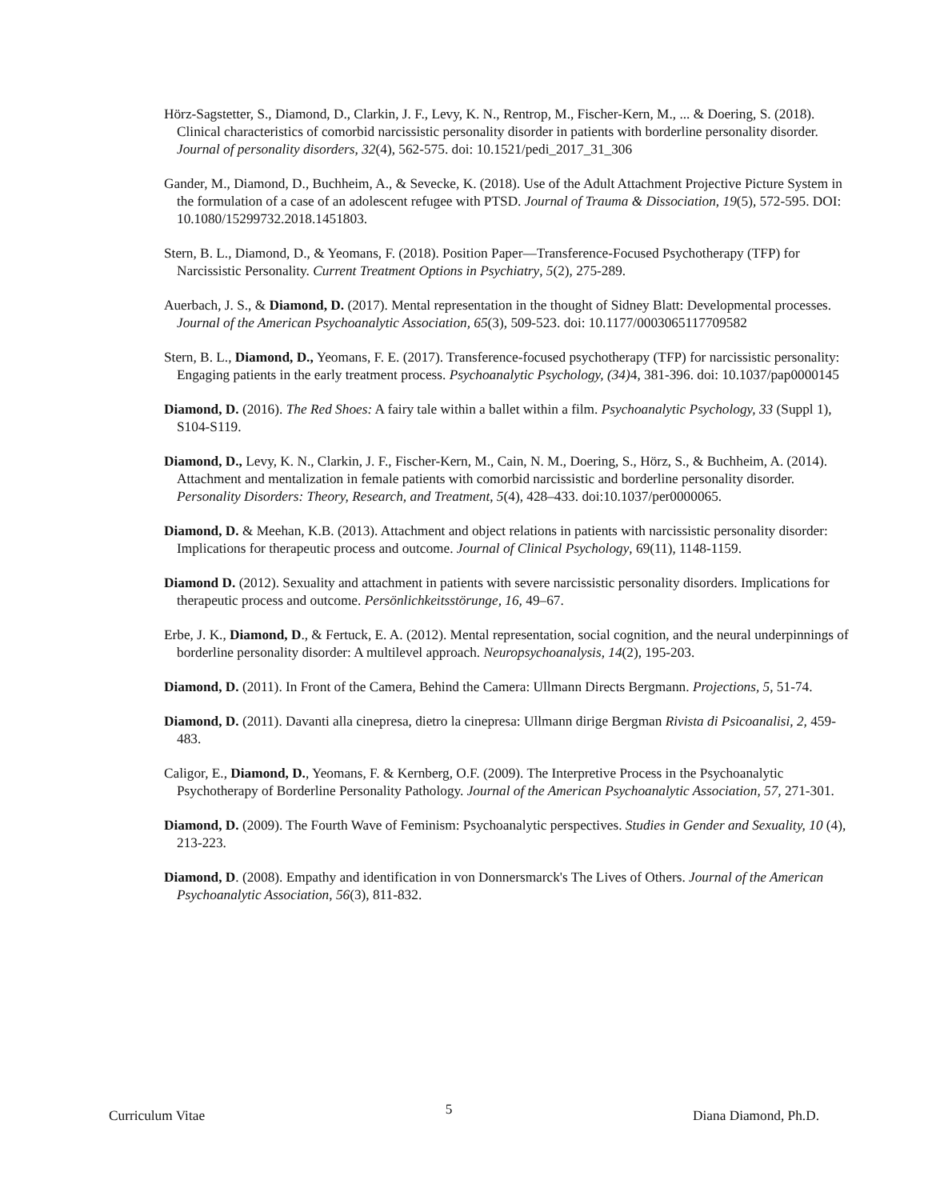Hörz-Sagstetter, S., Diamond, D., Clarkin, J. F., Levy, K. N., Rentrop, M., Fischer-Kern, M., ... & Doering, S. (2018). Clinical characteristics of comorbid narcissistic personality disorder in patients with borderline personality disorder. Journal of personality disorders, 32(4), 562-575. doi: 10.1521/pedi_2017_31_306
Gander, M., Diamond, D., Buchheim, A., & Sevecke, K. (2018). Use of the Adult Attachment Projective Picture System in the formulation of a case of an adolescent refugee with PTSD. Journal of Trauma & Dissociation, 19(5), 572-595. DOI: 10.1080/15299732.2018.1451803.
Stern, B. L., Diamond, D., & Yeomans, F. (2018). Position Paper—Transference-Focused Psychotherapy (TFP) for Narcissistic Personality. Current Treatment Options in Psychiatry, 5(2), 275-289.
Auerbach, J. S., & Diamond, D. (2017). Mental representation in the thought of Sidney Blatt: Developmental processes. Journal of the American Psychoanalytic Association, 65(3), 509-523. doi: 10.1177/0003065117709582
Stern, B. L., Diamond, D., Yeomans, F. E. (2017). Transference-focused psychotherapy (TFP) for narcissistic personality: Engaging patients in the early treatment process. Psychoanalytic Psychology, (34) 4, 381-396. doi: 10.1037/pap0000145
Diamond, D. (2016). The Red Shoes: A fairy tale within a ballet within a film. Psychoanalytic Psychology, 33 (Suppl 1), S104-S119.
Diamond, D., Levy, K. N., Clarkin, J. F., Fischer-Kern, M., Cain, N. M., Doering, S., Hörz, S., & Buchheim, A. (2014). Attachment and mentalization in female patients with comorbid narcissistic and borderline personality disorder. Personality Disorders: Theory, Research, and Treatment, 5(4), 428–433. doi:10.1037/per0000065.
Diamond, D. & Meehan, K.B. (2013). Attachment and object relations in patients with narcissistic personality disorder: Implications for therapeutic process and outcome. Journal of Clinical Psychology, 69(11), 1148-1159.
Diamond D. (2012). Sexuality and attachment in patients with severe narcissistic personality disorders. Implications for therapeutic process and outcome. Persönlichkeitsstörunge, 16, 49–67.
Erbe, J. K., Diamond, D., & Fertuck, E. A. (2012). Mental representation, social cognition, and the neural underpinnings of borderline personality disorder: A multilevel approach. Neuropsychoanalysis, 14(2), 195-203.
Diamond, D. (2011). In Front of the Camera, Behind the Camera: Ullmann Directs Bergmann. Projections, 5, 51-74.
Diamond, D. (2011). Davanti alla cinepresa, dietro la cinepresa: Ullmann dirige Bergman Rivista di Psicoanalisi, 2, 459-483.
Caligor, E., Diamond, D., Yeomans, F. & Kernberg, O.F. (2009). The Interpretive Process in the Psychoanalytic Psychotherapy of Borderline Personality Pathology. Journal of the American Psychoanalytic Association, 57, 271-301.
Diamond, D. (2009). The Fourth Wave of Feminism: Psychoanalytic perspectives. Studies in Gender and Sexuality, 10 (4), 213-223.
Diamond, D. (2008). Empathy and identification in von Donnersmarck's The Lives of Others. Journal of the American Psychoanalytic Association, 56(3), 811-832.
Curriculum Vitae 5 Diana Diamond, Ph.D.